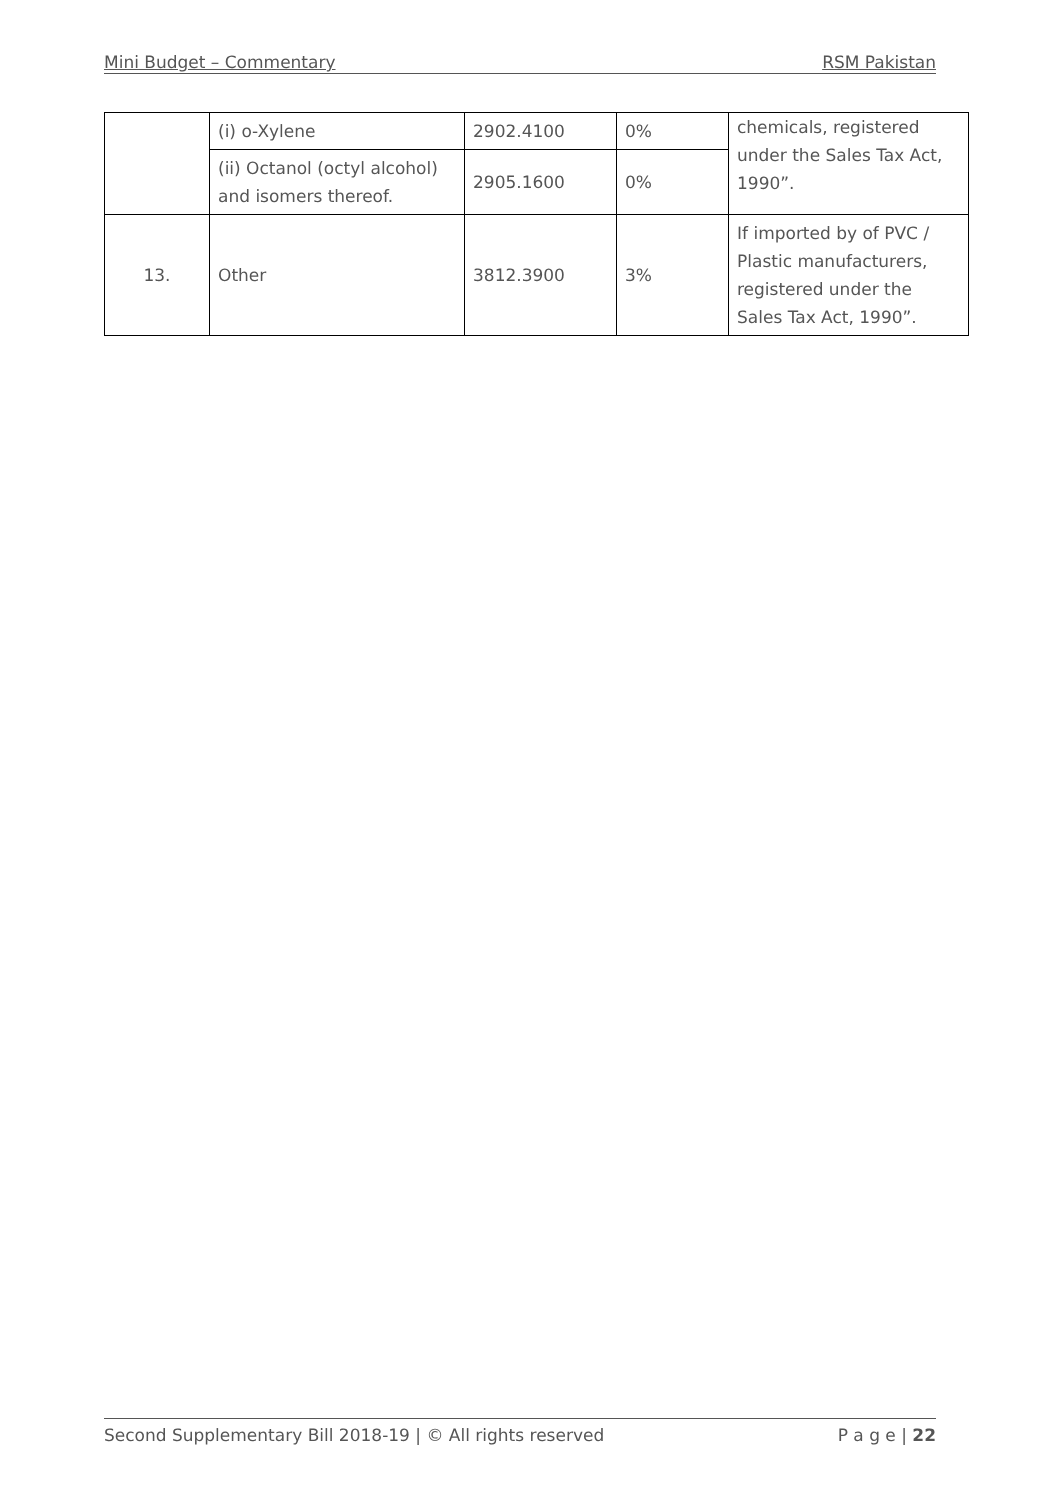Mini Budget – Commentary RSM Pakistan
| | (i) o-Xylene | 2902.4100 | 0% | chemicals, registered under the Sales Tax Act, 1990”. |
| | (ii) Octanol (octyl alcohol) and isomers thereof. | 2905.1600 | 0% | |
| 13. | Other | 3812.3900 | 3% | If imported by of PVC / Plastic manufacturers, registered under the Sales Tax Act, 1990”. |
Second Supplementary Bill 2018-19 | © All rights reserved P a g e | 22